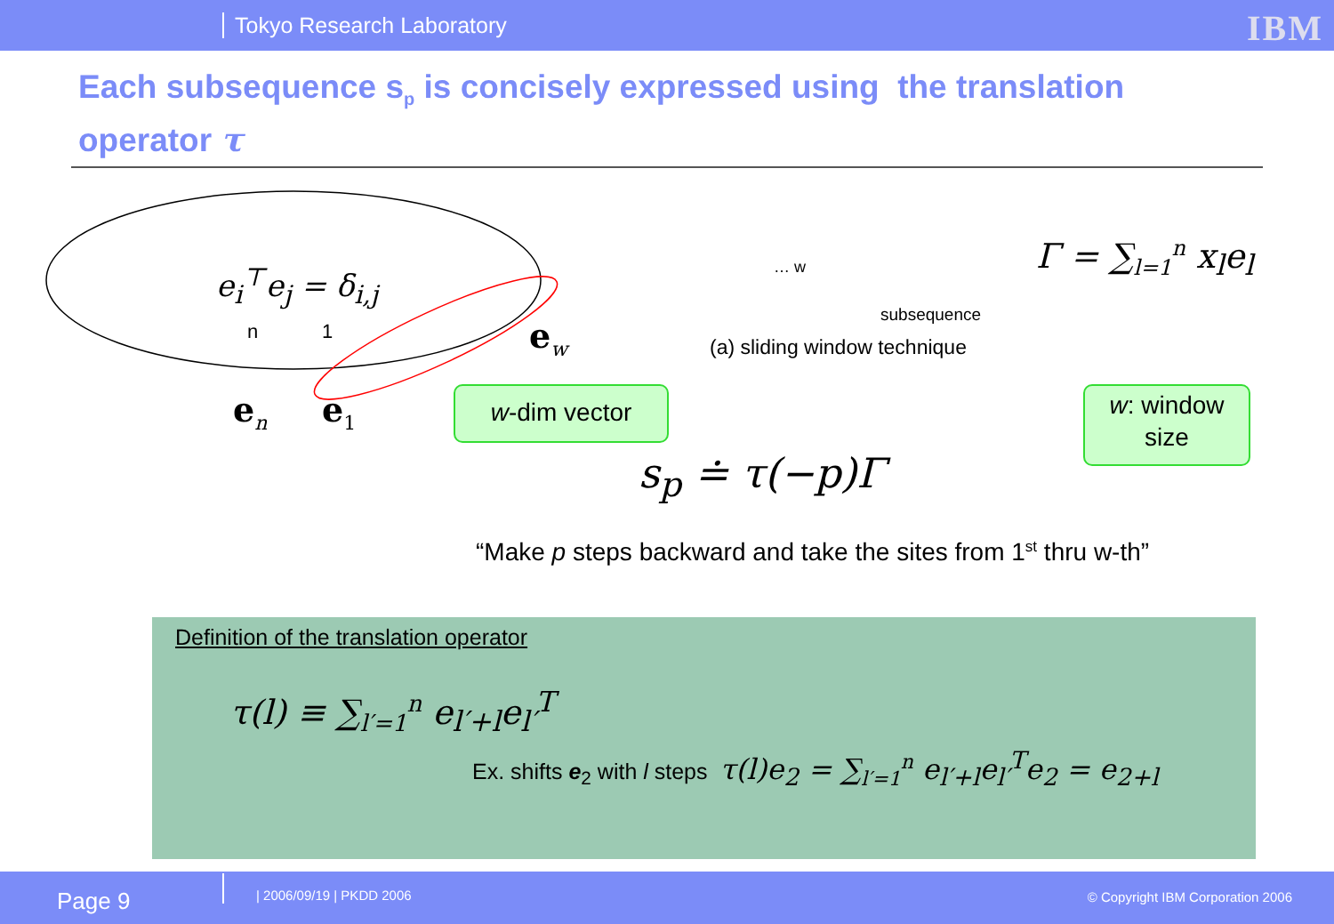Tokyo Research Laboratory
IBM
Each subsequence s<sub>p</sub> is concisely expressed using the translation operator τ
e<sub>i</sub><sup>⊤</sup>e<sub>j</sub> = δ<sub>i,j</sub>
n 1
e<sub>n</sub> e<sub>1</sub>
e<sub>w</sub>
… w
subsequence
(a) sliding window technique
Γ = ∑<sub>l=1</sub><sup>n</sup> x<sub>l</sub>e<sub>l</sub>
w-dim vector
w: window size
s<sub>p</sub> ≐ τ(−p)Γ
“Make p steps backward and take the sites from 1<sup>st</sup> thru w-th”
Definition of the translation operator
τ(l) ≡ ∑<sub>l′=1</sub><sup>n</sup> e<sub>l′+l</sub>e<sub>l′</sub><sup>T</sup>
Ex. shifts e<sub>2</sub> with l steps τ(l)e<sub>2</sub> = ∑<sub>l′=1</sub><sup>n</sup> e<sub>l′+l</sub>e<sub>l′</sub><sup>T</sup>e<sub>2</sub> = e<sub>2+l</sub>
Page 9 | 2006/09/19 | PKDD 2006
© Copyright IBM Corporation 2006